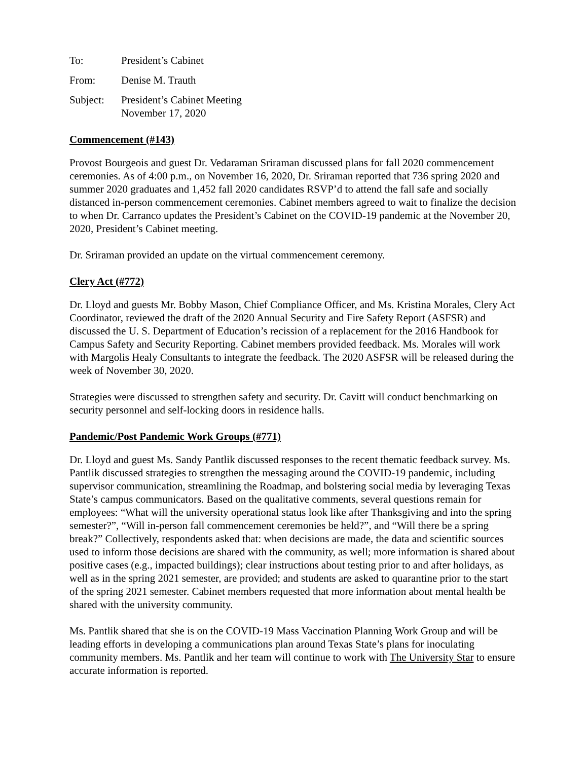To: President’s Cabinet
From: Denise M. Trauth
Subject: President’s Cabinet Meeting
November 17, 2020
Commencement (#143)
Provost Bourgeois and guest Dr. Vedaraman Sriraman discussed plans for fall 2020 commencement ceremonies. As of 4:00 p.m., on November 16, 2020, Dr. Sriraman reported that 736 spring 2020 and summer 2020 graduates and 1,452 fall 2020 candidates RSVP’d to attend the fall safe and socially distanced in-person commencement ceremonies. Cabinet members agreed to wait to finalize the decision to when Dr. Carranco updates the President’s Cabinet on the COVID-19 pandemic at the November 20, 2020, President’s Cabinet meeting.
Dr. Sriraman provided an update on the virtual commencement ceremony.
Clery Act (#772)
Dr. Lloyd and guests Mr. Bobby Mason, Chief Compliance Officer, and Ms. Kristina Morales, Clery Act Coordinator, reviewed the draft of the 2020 Annual Security and Fire Safety Report (ASFSR) and discussed the U. S. Department of Education’s recission of a replacement for the 2016 Handbook for Campus Safety and Security Reporting. Cabinet members provided feedback. Ms. Morales will work with Margolis Healy Consultants to integrate the feedback. The 2020 ASFSR will be released during the week of November 30, 2020.
Strategies were discussed to strengthen safety and security. Dr. Cavitt will conduct benchmarking on security personnel and self-locking doors in residence halls.
Pandemic/Post Pandemic Work Groups (#771)
Dr. Lloyd and guest Ms. Sandy Pantlik discussed responses to the recent thematic feedback survey. Ms. Pantlik discussed strategies to strengthen the messaging around the COVID-19 pandemic, including supervisor communication, streamlining the Roadmap, and bolstering social media by leveraging Texas State’s campus communicators. Based on the qualitative comments, several questions remain for employees: “What will the university operational status look like after Thanksgiving and into the spring semester?”, “Will in-person fall commencement ceremonies be held?”, and “Will there be a spring break?” Collectively, respondents asked that: when decisions are made, the data and scientific sources used to inform those decisions are shared with the community, as well; more information is shared about positive cases (e.g., impacted buildings); clear instructions about testing prior to and after holidays, as well as in the spring 2021 semester, are provided; and students are asked to quarantine prior to the start of the spring 2021 semester. Cabinet members requested that more information about mental health be shared with the university community.
Ms. Pantlik shared that she is on the COVID-19 Mass Vaccination Planning Work Group and will be leading efforts in developing a communications plan around Texas State’s plans for inoculating community members. Ms. Pantlik and her team will continue to work with The University Star to ensure accurate information is reported.